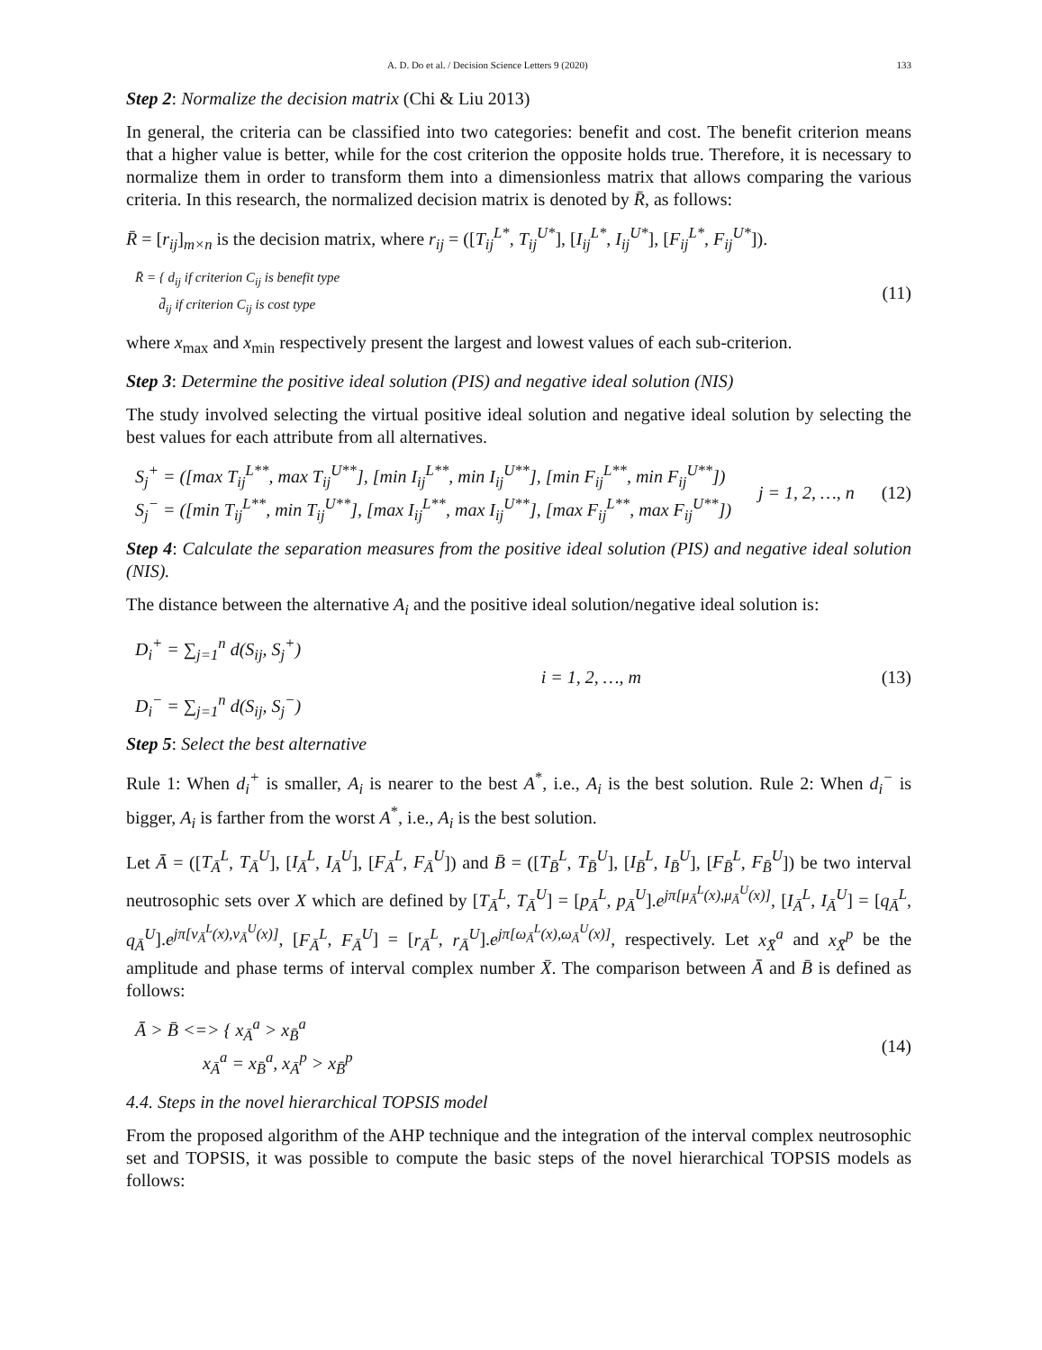A. D. Do et al. / Decision Science Letters 9 (2020) 133
Step 2: Normalize the decision matrix (Chi & Liu 2013)
In general, the criteria can be classified into two categories: benefit and cost. The benefit criterion means that a higher value is better, while for the cost criterion the opposite holds true. Therefore, it is necessary to normalize them in order to transform them into a dimensionless matrix that allows comparing the various criteria. In this research, the normalized decision matrix is denoted by R̄, as follows:
R̄ = [r<sub>ij</sub>]<sub>m×n</sub> is the decision matrix, where r<sub>ij</sub> = ([T<sub>ij</sub><sup>L*</sup>, T<sub>ij</sub><sup>U*</sup>], [I<sub>ij</sub><sup>L*</sup>, I<sub>ij</sub><sup>U*</sup>], [F<sub>ij</sub><sup>L*</sup>, F<sub>ij</sub><sup>U*</sup>]).
R̄ = { d<sub>ij</sub> if criterion C<sub>ij</sub> is benefit type
d̄<sub>ij</sub> if criterion C<sub>ij</sub> is cost type
(11)
where x<sub>max</sub> and x<sub>min</sub> respectively present the largest and lowest values of each sub-criterion.
Step 3: Determine the positive ideal solution (PIS) and negative ideal solution (NIS)
The study involved selecting the virtual positive ideal solution and negative ideal solution by selecting the best values for each attribute from all alternatives.
S<sub>j</sub><sup>+</sup> = ([max T<sub>ij</sub><sup>L**</sup>, max T<sub>ij</sub><sup>U**</sup>], [min I<sub>ij</sub><sup>L**</sup>, min I<sub>ij</sub><sup>U**</sup>], [min F<sub>ij</sub><sup>L**</sup>, min F<sub>ij</sub><sup>U**</sup>])
S<sub>j</sub><sup>−</sup> = ([min T<sub>ij</sub><sup>L**</sup>, min T<sub>ij</sub><sup>U**</sup>], [max I<sub>ij</sub><sup>L**</sup>, max I<sub>ij</sub><sup>U**</sup>], [max F<sub>ij</sub><sup>L**</sup>, max F<sub>ij</sub><sup>U**</sup>])
j = 1, 2, …, n (12)
Step 4: Calculate the separation measures from the positive ideal solution (PIS) and negative ideal solution (NIS).
The distance between the alternative A<sub>i</sub> and the positive ideal solution/negative ideal solution is:
D<sub>i</sub><sup>+</sup> = ∑<sub>j=1</sub><sup>n</sup> d(S<sub>ij</sub>, S<sub>j</sub><sup>+</sup>)
D<sub>i</sub><sup>−</sup> = ∑<sub>j=1</sub><sup>n</sup> d(S<sub>ij</sub>, S<sub>j</sub><sup>−</sup>)
i = 1, 2, …, m (13)
Step 5: Select the best alternative
Rule 1: When d<sub>i</sub><sup>+</sup> is smaller, A<sub>i</sub> is nearer to the best A<sup>*</sup>, i.e., A<sub>i</sub> is the best solution. Rule 2: When d<sub>i</sub><sup>−</sup> is bigger, A<sub>i</sub> is farther from the worst A<sup>*</sup>, i.e., A<sub>i</sub> is the best solution.
Let Ā = ([T<sub>Ā</sub><sup>L</sup>, T<sub>Ā</sub><sup>U</sup>], [I<sub>Ā</sub><sup>L</sup>, I<sub>Ā</sub><sup>U</sup>], [F<sub>Ā</sub><sup>L</sup>, F<sub>Ā</sub><sup>U</sup>]) and B̄ = ([T<sub>B̄</sub><sup>L</sup>, T<sub>B̄</sub><sup>U</sup>], [I<sub>B̄</sub><sup>L</sup>, I<sub>B̄</sub><sup>U</sup>], [F<sub>B̄</sub><sup>L</sup>, F<sub>B̄</sub><sup>U</sup>]) be two interval neutrosophic sets over X which are defined by [T<sub>Ā</sub><sup>L</sup>, T<sub>Ā</sub><sup>U</sup>] = [p<sub>Ā</sub><sup>L</sup>, p<sub>Ā</sub><sup>U</sup>].e<sup>jπ[μ<sub>Ā</sub><sup>L</sup>(x),μ<sub>Ā</sub><sup>U</sup>(x)]</sup>, [I<sub>Ā</sub><sup>L</sup>, I<sub>Ā</sub><sup>U</sup>] = [q<sub>Ā</sub><sup>L</sup>, q<sub>Ā</sub><sup>U</sup>].e<sup>jπ[ν<sub>Ā</sub><sup>L</sup>(x),ν<sub>Ā</sub><sup>U</sup>(x)]</sup>, [F<sub>Ā</sub><sup>L</sup>, F<sub>Ā</sub><sup>U</sup>] = [r<sub>Ā</sub><sup>L</sup>, r<sub>Ā</sub><sup>U</sup>].e<sup>jπ[ω<sub>Ā</sub><sup>L</sup>(x),ω<sub>Ā</sub><sup>U</sup>(x)]</sup>, respectively. Let x<sub>X̄</sub><sup>a</sup> and x<sub>X̄</sub><sup>p</sup> be the amplitude and phase terms of interval complex number X̄. The comparison between Ā and B̄ is defined as follows:
Ā > B̄ <=> { x<sub>Ā</sub><sup>a</sup> > x<sub>B̄</sub><sup>a</sup>
x<sub>Ā</sub><sup>a</sup> = x<sub>B̄</sub><sup>a</sup>, x<sub>Ā</sub><sup>p</sup> > x<sub>B̄</sub><sup>p</sup>
(14)
4.4. Steps in the novel hierarchical TOPSIS model
From the proposed algorithm of the AHP technique and the integration of the interval complex neutrosophic set and TOPSIS, it was possible to compute the basic steps of the novel hierarchical TOPSIS models as follows: